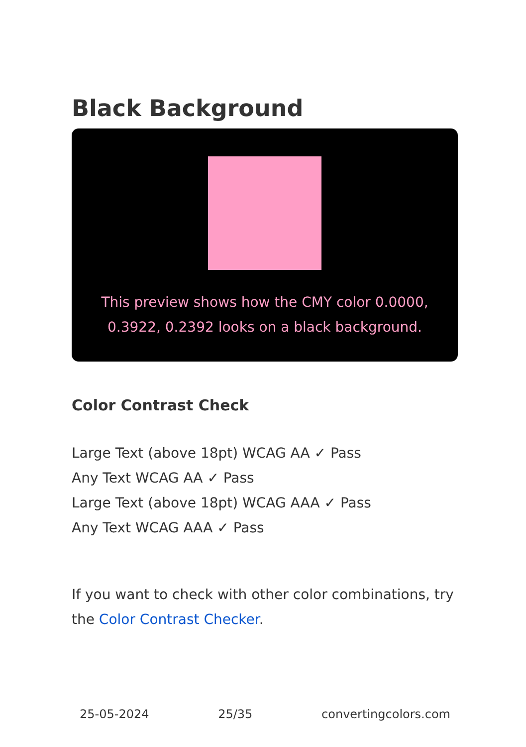Black Background
This preview shows how the CMY color 0.0000, 0.3922, 0.2392 looks on a black background.
Color Contrast Check
Large Text (above 18pt) WCAG AA ✓ Pass
Any Text WCAG AA ✓ Pass
Large Text (above 18pt) WCAG AAA ✓ Pass
Any Text WCAG AAA ✓ Pass
If you want to check with other color combinations, try the Color Contrast Checker.
25-05-2024 25/35 convertingcolors.com